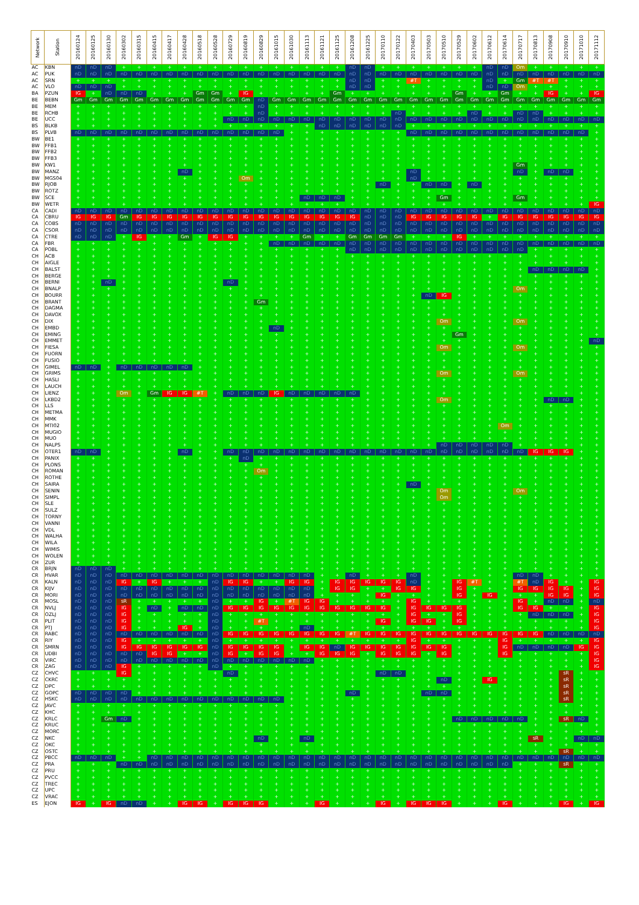| Network | Station | 20160124 | 20160125 | 20160130 | 20160302 | 20160315 | 20160415 | 20160417 | 20160428 | 20160518 | 20160528 | 20160729 | 20160819 | 20160829 | 20161015 | 20161030 | 20161113 | 20161121 | 20161125 | 20161208 | 20161225 | 20170110 | 20170122 | 20170403 | 20170503 | 20170510 | 20170529 | 20170602 | 20170612 | 20170614 | 20170717 | 20170813 | 20170908 | 20170910 | 20171010 | 20171112 |
| --- | --- | --- | --- | --- | --- | --- | --- | --- | --- | --- | --- | --- | --- | --- | --- | --- | --- | --- | --- | --- | --- | --- | --- | --- | --- | --- | --- | --- | --- | --- | --- | --- | --- | --- | --- | --- |
| AC | KBN | nD | nD | nD | + | + | + | + | + | + | + | + | + | + | + | + | + | + | + | nD | nD | + | + | + | + | + | + | + | nD | nD | Om | + | + | + | + | + |
| AC | PUK | nD | nD | nD | nD | nD | nD | nD | nD | nD | nD | nD | nD | nD | nD | nD | nD | nD | nD | nD | nD | nD | nD | nD | nD | nD | nD | nD | nD | nD | nD | nD | nD | nD | nD | nD |
| AC | SRN | + | + | + | + | + | + | + | + | + | + | + | + | + | + | + | + | + | + | nD | nD | + | + | #T | + | + | + | + | nD | + | Gm | #T | #T | + | + | + |
| AC | VLO | nD | nD | nD | + | + | + | + | + | + | + | + | + | + | + | + | + | + | + | nD | nD | + | + | + | + | + | + | + | nD | nD | Om | + | + | + | + | + |
| BA | PZUN | IG | + | nD | nD | nD | + | + | + | Gm | Gm | + | IG | + | + | + | + | + | Gm | + | + | + | + | + | + | + | Gm | + | + | Gm | + | + | IG | + | + | IG |
| BE | BEBN | Gm | Gm | Gm | Gm | Gm | Gm | Gm | Gm | Gm | Gm | Gm | Gm | nD | Gm | Gm | Gm | Gm | Gm | Gm | Gm | Gm | Gm | Gm | Gm | Gm | Gm | Gm | Gm | Gm | Gm | Gm | Gm | Gm | Gm | Gm |
| BE | MEM | + | + | + | + | + | + | + | + | + | + | + | + | nD | + | + | + | + | + | + | + | + | + | + | + | + | + | + | + | + | + | + | + | + | + | + |
| BE | RCHB | + | + | + | + | + | + | + | + | + | + | + | + | nD | + | + | + | + | + | + | + | + | nD | + | + | + | + | nD | + | + | nD | nD | + | + | + | + |
| BE | UCC | + | + | + | + | + | + | + | + | + | + | nD | nD | nD | nD | nD | nD | nD | nD | nD | nD | nD | nD | nD | nD | nD | nD | nD | nD | nD | nD | nD | nD | nD | nD | nD |
| BS | BLKB | + | + | + | + | + | + | + | + | + | + | + | + | + | + | + | + | nD | nD | nD | nD | nD | nD | + | + | + | + | + | + | + | + | + | + | + | + | + |
| BS | PLVB | nD | nD | nD | nD | nD | nD | nD | nD | nD | nD | nD | nD | nD | nD | + | + | + | + | + | + | + | + | nD | nD | nD | nD | nD | nD | nD | nD | nD | nD | nD | nD | + |
| BW | BE1 | + | + | + | + | + | + | + | + | + | + | + | + | + | + | + | + | + | + | + | + | + | + | + | + | + | + | + | + | + | + | + | + | + | + | + |
| BW | FFB1 | + | + | + | + | + | + | + | + | + | + | + | + | + | + | + | + | + | + | + | + | + | + | + | + | + | + | + | + | + | + | + | + | + | + | + |
| BW | FFB2 | + | + | + | + | + | + | + | + | + | + | + | + | + | + | + | + | + | + | + | + | + | + | + | + | + | + | + | + | + | + | + | + | + | + | + |
| BW | FFB3 | + | + | + | + | + | + | + | + | + | + | + | + | + | + | + | + | + | + | + | + | + | + | + | + | + | + | + | + | + | + | + | + | + | + | + |
| BW | KW1 | + | + | + | + | + | + | + | + | + | + | + | + | + | + | + | + | + | + | + | + | + | + | + | + | + | + | + | + | + | Gm | + | + | + | + | + |
| BW | MANZ | + | + | + | + | + | + | + | nD | + | + | + | + | + | + | + | + | + | + | + | + | + | + | nD | + | + | + | + | + | + | nD | + | nD | nD | + | + |
| BW | MGS04 | + | + | + | + | + | + | + | + | + | + | + | Om | + | + | + | + | + | + | + | + | + | + | nD | + | + | + | + | + | + | + | + | + | + | + | + |
| BW | RJOB | + | + | + | + | + | + | + | + | + | + | + | + | + | + | + | + | + | + | + | + | nD | + | + | nD | nD | + | nD | + | + | + | + | + | + | + | + |
| BW | ROTZ | + | + | + | + | + | + | + | + | + | + | + | + | + | + | + | + | + | + | + | + | + | + | + | + | + | + | + | + | + | + | + | + | + | + | + |
| BW | SCE | + | + | + | + | + | + | + | + | + | + | + | + | + | + | + | nD | nD | nD | + | + | + | + | + | + | Gm | + | + | + | + | Gm | + | + | + | + | + |
| BW | WETR | + | + | + | + | + | + | + | + | + | + | + | + | + | + | + | + | + | + | + | + | + | + | + | + | + | + | + | + | + | + | + | + | + | + | IG |
| CA | CADI | nD | nD | nD | nD | nD | nD | nD | nD | nD | nD | nD | nD | nD | nD | nD | nD | nD | nD | nD | nD | nD | nD | nD | nD | nD | nD | nD | nD | nD | nD | nD | nD | nD | nD | nD |
| CA | CBRU | IG | IG | IG | Gm | IG | IG | IG | IG | IG | IG | IG | IG | IG | IG | IG | IG | IG | IG | IG | nD | nD | nD | IG | IG | IG | IG | IG | + | IG | IG | IG | IG | IG | IG | IG |
| CA | COBS | nD | nD | nD | nD | nD | nD | nD | nD | nD | nD | nD | nD | nD | nD | nD | nD | nD | nD | nD | nD | nD | nD | nD | nD | nD | nD | nD | nD | nD | nD | nD | nD | nD | nD | nD |
| CA | CSOR | nD | nD | nD | nD | nD | nD | nD | nD | nD | nD | nD | nD | nD | nD | nD | nD | nD | nD | nD | nD | nD | nD | nD | nD | nD | nD | nD | nD | nD | nD | nD | nD | nD | nD | nD |
| CA | CTRE | nD | nD | nD | + | IG | + | + | Gm | + | IG | IG | + | + | + | + | Gm | + | + | Gm | Gm | Gm | Gm | + | + | + | IG | + | + | + | + | + | + | + | + | + |
| CA | FBR | + | + | + | + | + | + | + | + | + | + | + | + | + | nD | nD | nD | nD | nD | nD | nD | nD | nD | nD | nD | nD | nD | nD | nD | nD | nD | nD | nD | nD | nD | nD |
| CA | POBL | + | + | + | + | + | + | + | + | + | + | + | + | + | + | + | + | + | + | nD | nD | nD | nD | nD | nD | nD | nD | nD | nD | nD | nD | + | + | + | + | + |
| CH | ACB | + | + | + | + | + | + | + | + | + | + | + | + | + | + | + | + | + | + | + | + | + | + | + | + | + | + | + | + | + | + | + | + | + | + | + |
| CH | AIGLE | + | + | + | + | + | + | + | + | + | + | + | + | + | + | + | + | + | + | + | + | + | + | + | + | + | + | + | + | + | + | + | + | + | + | + |
| CH | BALST | + | + | + | + | + | + | + | + | + | + | + | + | + | + | + | + | + | + | + | + | + | + | + | + | + | + | + | + | + | + | nD | nD | nD | nD | + |
| CH | BERGE | + | + | + | + | + | + | + | + | + | + | + | + | + | + | + | + | + | + | + | + | + | + | + | + | + | + | + | + | + | + | + | + | + | + | + |
| CH | BERNI | + | + | nD | + | + | + | + | + | + | + | nD | + | + | + | + | + | + | + | + | + | + | + | + | + | + | + | + | + | + | + | + | + | + | + | + |
| CH | BNALP | + | + | + | + | + | + | + | + | + | + | + | + | + | + | + | + | + | + | + | + | + | + | + | + | + | + | + | + | + | Om | + | + | + | + | + |
| CH | BOURR | + | + | + | + | + | + | + | + | + | + | + | + | + | + | + | + | + | + | + | + | + | + | + | nD | IG | + | + | + | + | + | + | + | + | + | + |
| CH | BRANT | + | + | + | + | + | + | + | + | + | + | + | + | Gm | + | + | + | + | + | + | + | + | + | + | + | + | + | + | + | + | + | + | + | + | + | + |
| CH | DAGMA | + | + | + | + | + | + | + | + | + | + | + | + | + | + | + | + | + | + | + | + | + | + | + | + | + | + | + | + | + | + | + | + | + | + | + |
| CH | DAVOX | + | + | + | + | + | + | + | + | + | + | + | + | + | + | + | + | + | + | + | + | + | + | + | + | + | + | + | + | + | + | + | + | + | + | + |
| CH | DIX | + | + | + | + | + | + | + | + | + | + | + | + | + | + | + | + | + | + | + | + | + | + | + | + | Om | + | + | + | + | Om | + | + | + | + | + |
| CH | EMBD | + | + | + | + | + | + | + | + | + | + | + | + | + | nD | + | + | + | + | + | + | + | + | + | + | + | + | + | + | + | + | + | + | + | + | + |
| CH | EMING | + | + | + | + | + | + | + | + | + | + | + | + | + | + | + | + | + | + | + | + | + | + | + | + | + | Gm | + | + | + | + | + | + | + | + | + |
| CH | EMMET | + | + | + | + | + | + | + | + | + | + | + | + | + | + | + | + | + | + | + | + | + | + | + | + | + | + | + | + | + | + | + | + | + | + | nD |
| CH | FIESA | + | + | + | + | + | + | + | + | + | + | + | + | + | + | + | + | + | + | + | + | + | + | + | + | Om | + | + | + | + | Om | + | + | + | + | + |
| CH | FUORN | + | + | + | + | + | + | + | + | + | + | + | + | + | + | + | + | + | + | + | + | + | + | + | + | + | + | + | + | + | + | + | + | + | + | + |
| CH | FUSIO | + | + | + | + | + | + | + | + | + | + | + | + | + | + | + | + | + | + | + | + | + | + | + | + | + | + | + | + | + | + | + | + | + | + | + |
| CH | GIMEL | nD | nD | + | nD | nD | nD | nD | nD | + | + | + | + | + | + | + | + | + | + | + | + | + | + | + | + | + | + | + | + | + | + | + | + | + | + | + |
| CH | GRIMS | + | + | + | + | + | + | + | + | + | + | + | + | + | + | + | + | + | + | + | + | + | + | + | + | Om | + | + | + | + | Om | + | + | + | + | + |
| CH | HASLI | + | + | + | + | + | + | + | + | + | + | + | + | + | + | + | + | + | + | + | + | + | + | + | + | + | + | + | + | + | + | + | + | + | + | + |
| CH | LAUCH | + | + | + | + | + | + | + | + | + | + | + | + | + | + | + | + | + | + | + | + | + | + | + | + | + | + | + | + | + | + | + | + | + | + | + |
| CH | LIENZ | + | + | + | Om | + | Gm | IG | IG | #T | + | nD | nD | nD | IG | nD | nD | nD | nD | nD | + | + | + | + | + | + | + | + | + | + | + | + | + | + | + | + |
| CH | LKBD2 | + | + | + | + | + | + | + | + | + | + | + | + | + | + | + | + | + | + | + | + | + | + | + | + | Om | + | + | + | + | + | + | nD | nD | + | + |
| CH | LLS | + | + | + | + | + | + | + | + | + | + | + | + | + | + | + | + | + | + | + | + | + | + | + | + | + | + | + | + | + | + | + | + | + | + | + |
| CH | METMA | + | + | + | + | + | + | + | + | + | + | + | + | + | + | + | + | + | + | + | + | + | + | + | + | + | + | + | + | + | + | + | + | + | + | + |
| CH | MMK | + | + | + | + | + | + | + | + | + | + | + | + | + | + | + | + | + | + | + | + | + | + | + | + | + | + | + | + | + | + | + | + | + | + | + |
| CH | MTI02 | + | + | + | + | + | + | + | + | + | + | + | + | + | + | + | + | + | + | + | + | + | + | + | + | + | + | + | + | Om | + | + | + | + | + | + |
| CH | MUGIO | + | + | + | + | + | + | + | + | + | + | + | + | + | + | + | + | + | + | + | + | + | + | + | + | + | + | + | + | + | + | + | + | + | + | + |
| CH | MUO | + | + | + | + | + | + | + | + | + | + | + | + | + | + | + | + | + | + | + | + | + | + | + | + | + | + | + | + | + | + | + | + | + | + | + |
| CH | NALPS | + | + | + | + | + | + | + | + | + | + | + | + | + | + | + | + | + | + | + | + | + | + | + | + | nD | nD | nD | nD | nD | + | + | + | + | + | + |
| CH | OTER1 | nD | nD | + | + | + | + | + | nD | + | + | nD | nD | nD | nD | nD | nD | nD | nD | nD | nD | nD | nD | nD | nD | nD | nD | nD | nD | nD | nD | IG | IG | IG | + | + |
| CH | PANIX | + | + | + | + | + | + | + | + | + | + | + | nD | + | + | + | + | + | + | + | + | + | + | + | + | + | + | + | + | + | + | + | + | + | + | + |
| CH | PLONS | + | + | + | + | + | + | + | + | + | + | + | + | + | + | + | + | + | + | + | + | + | + | + | + | + | + | + | + | + | + | + | + | + | + | + |
| CH | ROMAN | + | + | + | + | + | + | + | + | + | + | + | + | Om | + | + | + | + | + | + | + | + | + | + | + | + | + | + | + | + | + | + | + | + | + | + |
| CH | ROTHE | + | + | + | + | + | + | + | + | + | + | + | + | + | + | + | + | + | + | + | + | + | + | + | + | + | + | + | + | + | + | + | + | + | + | + |
| CH | SAIRA | + | + | + | + | + | + | + | + | + | + | + | + | + | + | + | + | + | + | + | + | + | + | nD | + | + | + | + | + | + | + | + | + | + | + | + |
| CH | SENIN | + | + | + | + | + | + | + | + | + | + | + | + | + | + | + | + | + | + | + | + | + | + | + | + | Om | + | + | + | + | Om | + | + | + | + | + |
| CH | SIMPL | + | + | + | + | + | + | + | + | + | + | + | + | + | + | + | + | + | + | + | + | + | + | + | + | Om | + | + | + | + | + | + | + | + | + | + |
| CH | SLE | + | + | + | + | + | + | + | + | + | + | + | + | + | + | + | + | + | + | + | + | + | + | + | + | + | + | + | + | + | + | + | + | + | + | + |
| CH | SULZ | + | + | + | + | + | + | + | + | + | + | + | + | + | + | + | + | + | + | + | + | + | + | + | + | + | + | + | + | + | + | + | + | + | + | + |
| CH | TORNY | + | + | + | + | + | + | + | + | + | + | + | + | + | + | + | + | + | + | + | + | + | + | + | + | + | + | + | + | + | + | + | + | + | + | + |
| CH | VANNI | + | + | + | + | + | + | + | + | + | + | + | + | + | + | + | + | + | + | + | + | + | + | + | + | + | + | + | + | + | + | + | + | + | + | + |
| CH | VDL | + | + | + | + | + | + | + | + | + | + | + | + | + | + | + | + | + | + | + | + | + | + | + | + | + | + | + | + | + | + | + | + | + | + | + |
| CH | WALHA | + | + | + | + | + | + | + | + | + | + | + | + | + | + | + | + | + | + | + | + | + | + | + | + | + | + | + | + | + | + | + | + | + | + | + |
| CH | WILA | + | + | + | + | + | + | + | + | + | + | + | + | + | + | + | + | + | + | + | + | + | + | + | + | + | + | + | + | + | + | + | + | + | + | + |
| CH | WIMIS | + | + | + | + | + | + | + | + | + | + | + | + | + | + | + | + | + | + | + | + | + | + | + | + | + | + | + | + | + | + | + | + | + | + | + |
| CH | WOLEN | + | + | + | + | + | + | + | + | + | + | + | + | + | + | + | + | + | + | + | + | + | + | + | + | + | + | + | + | + | + | + | + | + | + | + |
| CH | ZUR | + | + | + | + | + | + | + | + | + | + | + | + | + | + | + | + | + | + | + | + | + | + | + | + | + | + | + | + | + | + | + | + | + | + | + |
| CR | BRJN | nD | nD | nD | + | + | + | + | + | + | + | + | + | + | + | + | + | + | + | + | + | + | + | + | + | + | + | + | + | + | + | + | + | + | + | + |
| CR | HVAR | nD | nD | nD | nD | nD | nD | nD | nD | nD | nD | nD | nD | nD | nD | nD | nD | + | + | nD | + | + | + | nD | + | + | + | + | + | + | nD | nD | + | + | + | + |
| CR | KALN | nD | nD | nD | IG | + | IG | + | + | + | nD | IG | IG | + | + | IG | IG | + | IG | IG | IG | IG | IG | nD | + | + | IG | #T | + | + | #T | nD | IG | + | + | IG |
| CR | KIJV | nD | nD | nD | nD | nD | nD | nD | nD | nD | nD | nD | nD | nD | nD | nD | nD | + | IG | IG | + | + | IG | IG | + | + | IG | + | + | + | IG | IG | IG | IG | + | IG |
| CR | MORI | nD | nD | nD | nD | nD | nD | nD | nD | nD | nD | nD | nD | nD | nD | nD | nD | + | + | + | + | IG | + | + | + | + | IG | + | IG | + | + | + | IG | IG | + | IG |
| CR | MOSL | nD | nD | nD | sR | + | + | + | + | + | nD | + | + | IG | + | #T | IG | IG | + | + | + | + | + | IG | + | + | + | + | + | + | IG | + | nD | nD | + | nD |
| CR | NVLJ | nD | nD | nD | IG | + | nD | + | nD | nD | nD | IG | IG | IG | IG | IG | IG | IG | IG | IG | IG | IG | + | IG | IG | IG | IG | + | + | + | IG | IG | + | + | + | IG |
| CR | OZLJ | nD | nD | nD | IG | + | + | + | + | + | nD | + | + | + | + | + | + | + | + | + | + | + | + | IG | + | + | IG | + | + | + | + | nD | nD | nD | + | IG |
| CR | PLIT | nD | nD | nD | IG | + | + | + | + | + | nD | + | + | #T | + | + | + | + | + | + | + | IG | + | IG | IG | + | IG | + | + | + | + | + | + | + | + | IG |
| CR | PTJ | nD | nD | nD | IG | + | + | + | IG | + | nD | + | + | + | + | + | nD | + | + | + | + | + | + | + | + | + | + | + | + | + | + | + | + | + | + | IG |
| CR | RABC | nD | nD | nD | nD | nD | nD | nD | nD | nD | nD | IG | IG | IG | IG | IG | IG | IG | IG | #T | IG | IG | IG | IG | IG | IG | IG | IG | IG | IG | IG | IG | nD | nD | nD | nD |
| CR | RIY | nD | nD | nD | IG | + | + | + | + | + | nD | + | + | + | + | + | + | + | + | + | + | + | + | IG | + | + | + | + | + | IG | + | + | + | + | + | IG |
| CR | SMRN | nD | nD | nD | IG | IG | IG | IG | IG | IG | nD | IG | IG | IG | IG | + | IG | IG | nD | IG | IG | IG | IG | IG | IG | IG | + | + | + | IG | nD | nD | nD | nD | IG | IG |
| CR | UDBI | nD | nD | nD | nD | nD | IG | IG | + | + | nD | IG | + | IG | IG | + | + | IG | IG | IG | + | IG | IG | IG | + | IG | + | + | + | IG | + | + | + | + | + | IG |
| CR | VIRC | nD | nD | nD | nD | nD | nD | nD | nD | nD | nD | nD | nD | nD | nD | nD | nD | + | + | + | + | + | + | + | + | + | + | + | + | + | + | + | + | + | + | IG |
| CR | ZAG | nD | nD | nD | IG | + | + | + | + | + | nD | + | + | + | + | + | + | + | + | + | + | + | + | + | + | + | + | + | + | + | + | + | + | + | + | IG |
| CZ | CHVC | + | + | + | IG | + | + | + | + | + | + | nD | + | + | + | + | + | + | + | + | + | nD | nD | + | + | + | + | + | + | + | + | + | + | sR | + | + |
| CZ | CKRC | + | + | + | + | + | + | + | + | + | + | + | + | + | + | + | + | + | + | + | + | + | + | + | + | nD | + | + | IG | + | + | + | + | sR | + | + |
| CZ | DPC | + | + | + | + | + | + | + | + | + | + | + | + | + | + | + | + | + | + | + | + | + | + | + | + | + | + | + | + | + | + | + | + | sR | + | + |
| CZ | GOPC | nD | nD | nD | nD | + | + | + | + | + | + | + | + | + | + | + | + | + | + | nD | + | + | + | + | nD | nD | + | + | + | + | + | + | + | sR | + | + |
| CZ | HSKC | nD | nD | nD | nD | nD | nD | nD | nD | nD | nD | nD | nD | nD | nD | + | + | + | + | + | + | + | + | + | + | + | + | + | + | + | + | + | + | sR | + | + |
| CZ | JAVC | + | + | + | + | + | + | + | + | + | + | + | + | + | + | + | + | + | + | + | + | + | + | + | + | + | + | + | + | + | + | + | + | + | + | + |
| CZ | KHC | + | + | + | + | + | + | + | + | + | + | + | + | + | + | + | + | + | + | + | + | + | + | + | + | + | + | + | + | + | + | + | + | + | + | + |
| CZ | KRLC | + | + | Gm | nD | + | + | + | + | + | + | + | + | + | + | + | + | + | + | + | + | + | + | + | + | + | nD | nD | nD | nD | nD | + | + | sR | nD | + |
| CZ | KRUC | + | + | + | + | + | + | + | + | + | + | + | + | + | + | + | + | + | + | + | + | + | + | + | + | + | + | + | + | + | + | + | + | + | + | + |
| CZ | MORC | + | + | + | + | + | + | + | + | + | + | + | + | + | + | + | + | + | + | + | + | + | + | + | + | + | + | + | + | + | + | + | + | + | + | + |
| CZ | NKC | + | + | + | + | + | + | + | + | + | + | + | + | nD | + | + | nD | + | + | + | + | + | + | + | + | + | + | + | + | + | + | sR | + | + | nD | nD |
| CZ | OKC | + | + | + | + | + | + | + | + | + | + | + | + | + | + | + | + | + | + | + | + | + | + | + | + | + | + | + | + | + | + | + | + | + | + | + |
| CZ | OSTC | + | + | + | + | + | + | + | + | + | + | + | + | + | + | + | + | + | + | + | + | + | + | + | + | + | + | + | + | + | + | + | + | sR | + | + |
| CZ | PBCC | nD | nD | nD | + | + | nD | nD | nD | nD | nD | nD | nD | nD | nD | nD | nD | nD | nD | nD | nD | nD | nD | nD | nD | nD | nD | nD | nD | nD | nD | nD | nD | nD | nD | nD |
| CZ | PRA | + | + | + | nD | nD | nD | nD | nD | nD | nD | nD | nD | nD | nD | nD | nD | nD | nD | nD | nD | nD | nD | nD | nD | nD | nD | nD | nD | nD | + | + | + | sR | + | + |
| CZ | PRU | + | + | + | + | + | + | + | + | + | + | + | + | + | + | + | + | + | + | + | + | + | + | + | + | + | + | + | + | + | + | + | + | + | + | + |
| CZ | PVCC | + | + | + | + | + | + | + | + | + | + | + | + | + | + | + | + | + | + | + | + | + | + | + | + | + | + | + | + | + | + | + | + | + | + | + |
| CZ | TREC | + | + | + | + | + | + | + | + | + | + | + | + | + | + | + | + | + | + | + | + | + | + | + | + | + | + | + | + | + | + | + | + | + | + | + |
| CZ | UPC | + | + | + | + | + | + | + | + | + | + | + | + | + | + | + | + | + | + | + | + | + | + | + | + | + | + | + | + | + | + | + | + | + | + | + |
| CZ | VRAC | + | + | + | + | + | + | + | + | + | + | + | + | + | + | + | + | + | + | + | + | + | + | + | + | + | + | + | + | + | + | + | + | + | + | + |
| ES | EJON | IG | + | IG | nD | nD | + | + | IG | IG | + | IG | IG | IG | + | + | + | IG | + | + | + | IG | + | IG | IG | IG | + | + | + | IG | + | + | + | IG | + | IG |